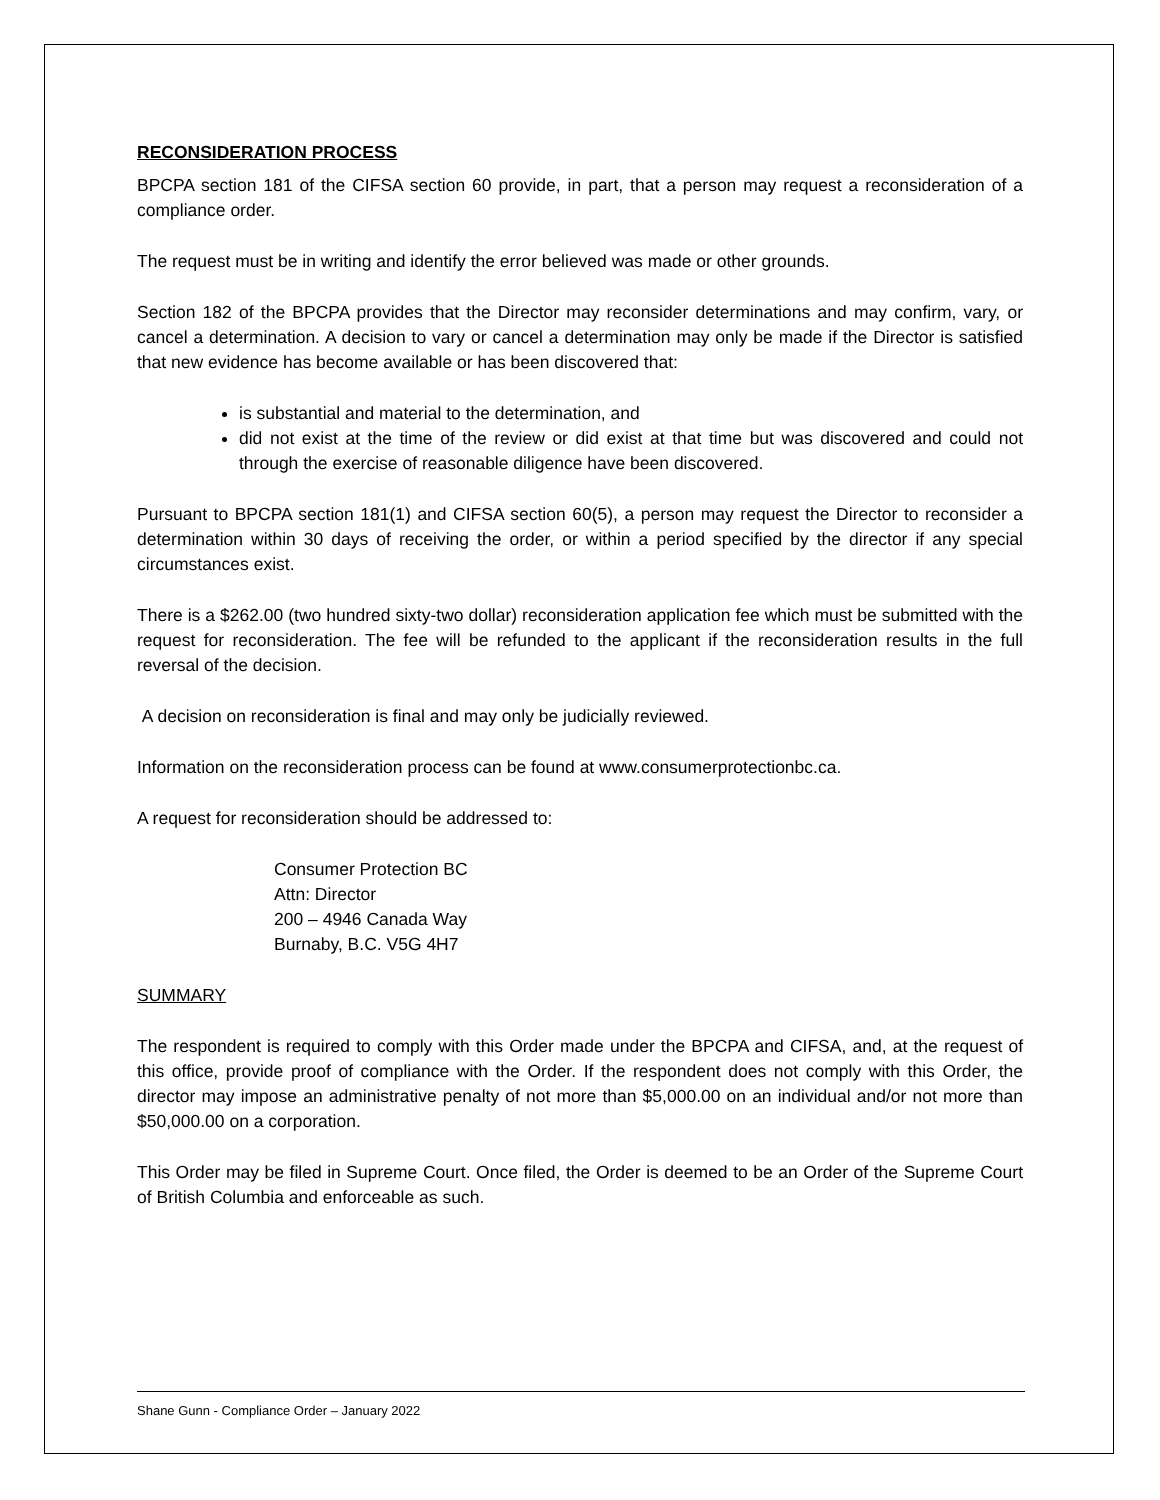RECONSIDERATION PROCESS
BPCPA section 181 of the CIFSA section 60 provide, in part, that a person may request a reconsideration of a compliance order.
The request must be in writing and identify the error believed was made or other grounds.
Section 182 of the BPCPA provides that the Director may reconsider determinations and may confirm, vary, or cancel a determination. A decision to vary or cancel a determination may only be made if the Director is satisfied that new evidence has become available or has been discovered that:
is substantial and material to the determination, and
did not exist at the time of the review or did exist at that time but was discovered and could not through the exercise of reasonable diligence have been discovered.
Pursuant to BPCPA section 181(1) and CIFSA section 60(5), a person may request the Director to reconsider a determination within 30 days of receiving the order, or within a period specified by the director if any special circumstances exist.
There is a $262.00 (two hundred sixty-two dollar) reconsideration application fee which must be submitted with the request for reconsideration. The fee will be refunded to the applicant if the reconsideration results in the full reversal of the decision.
A decision on reconsideration is final and may only be judicially reviewed.
Information on the reconsideration process can be found at www.consumerprotectionbc.ca.
A request for reconsideration should be addressed to:
Consumer Protection BC
Attn: Director
200 – 4946 Canada Way
Burnaby, B.C. V5G 4H7
SUMMARY
The respondent is required to comply with this Order made under the BPCPA and CIFSA, and, at the request of this office, provide proof of compliance with the Order. If the respondent does not comply with this Order, the director may impose an administrative penalty of not more than $5,000.00 on an individual and/or not more than $50,000.00 on a corporation.
This Order may be filed in Supreme Court. Once filed, the Order is deemed to be an Order of the Supreme Court of British Columbia and enforceable as such.
Shane Gunn - Compliance Order – January 2022